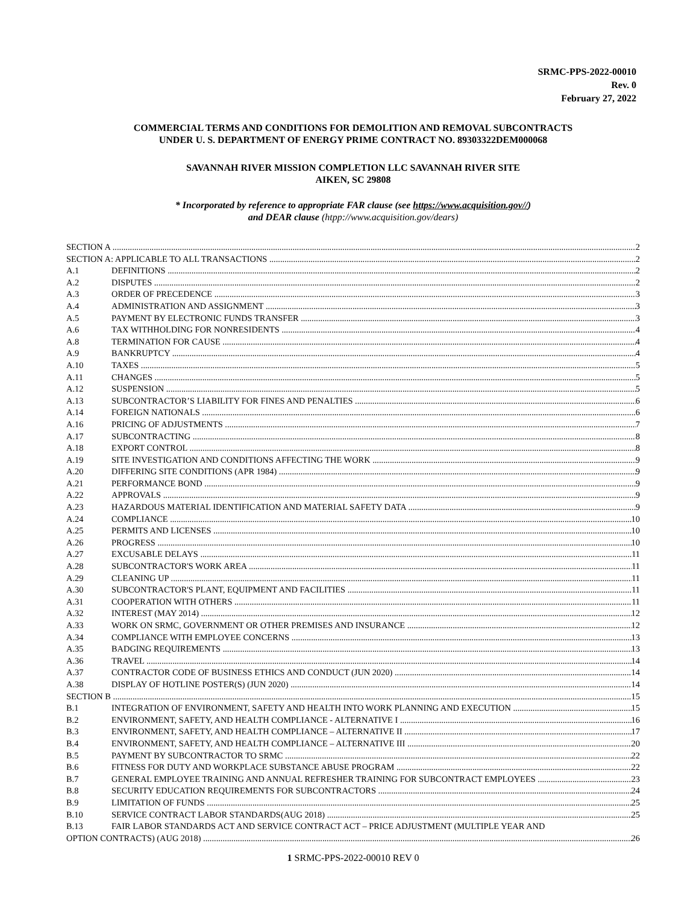SRMC-PPS-2022-00010
Rev. 0
February 27, 2022
COMMERCIAL TERMS AND CONDITIONS FOR DEMOLITION AND REMOVAL SUBCONTRACTS
UNDER U. S. DEPARTMENT OF ENERGY PRIME CONTRACT NO. 89303322DEM000068
SAVANNAH RIVER MISSION COMPLETION LLC SAVANNAH RIVER SITE
AIKEN, SC 29808
* Incorporated by reference to appropriate FAR clause (see https://www.acquisition.gov//)
and DEAR clause (htpp://www.acquisition.gov/dears)
SECTION A 2
SECTION A: APPLICABLE TO ALL TRANSACTIONS 2
A.1 DEFINITIONS 2
A.2 DISPUTES 2
A.3 ORDER OF PRECEDENCE 3
A.4 ADMINISTRATION AND ASSIGNMENT 3
A.5 PAYMENT BY ELECTRONIC FUNDS TRANSFER 3
A.6 TAX WITHHOLDING FOR NONRESIDENTS 4
A.8 TERMINATION FOR CAUSE 4
A.9 BANKRUPTCY 4
A.10 TAXES 5
A.11 CHANGES 5
A.12 SUSPENSION 5
A.13 SUBCONTRACTOR’S LIABILITY FOR FINES AND PENALTIES 6
A.14 FOREIGN NATIONALS 6
A.16 PRICING OF ADJUSTMENTS 7
A.17 SUBCONTRACTING 8
A.18 EXPORT CONTROL 8
A.19 SITE INVESTIGATION AND CONDITIONS AFFECTING THE WORK 9
A.20 DIFFERING SITE CONDITIONS (APR 1984) 9
A.21 PERFORMANCE BOND 9
A.22 APPROVALS 9
A.23 HAZARDOUS MATERIAL IDENTIFICATION AND MATERIAL SAFETY DATA 9
A.24 COMPLIANCE 10
A.25 PERMITS AND LICENSES 10
A.26 PROGRESS 10
A.27 EXCUSABLE DELAYS 11
A.28 SUBCONTRACTOR'S WORK AREA 11
A.29 CLEANING UP 11
A.30 SUBCONTRACTOR'S PLANT, EQUIPMENT AND FACILITIES 11
A.31 COOPERATION WITH OTHERS 11
A.32 INTEREST (MAY 2014) 12
A.33 WORK ON SRMC, GOVERNMENT OR OTHER PREMISES AND INSURANCE 12
A.34 COMPLIANCE WITH EMPLOYEE CONCERNS 13
A.35 BADGING REQUIREMENTS 13
A.36 TRAVEL 14
A.37 CONTRACTOR CODE OF BUSINESS ETHICS AND CONDUCT (JUN 2020) 14
A.38 DISPLAY OF HOTLINE POSTER(S) (JUN 2020) 14
SECTION B 15
B.1 INTEGRATION OF ENVIRONMENT, SAFETY AND HEALTH INTO WORK PLANNING AND EXECUTION 15
B.2 ENVIRONMENT, SAFETY, AND HEALTH COMPLIANCE - ALTERNATIVE I 16
B.3 ENVIRONMENT, SAFETY, AND HEALTH COMPLIANCE – ALTERNATIVE II 17
B.4 ENVIRONMENT, SAFETY, AND HEALTH COMPLIANCE – ALTERNATIVE III 20
B.5 PAYMENT BY SUBCONTRACTOR TO SRMC 22
B.6 FITNESS FOR DUTY AND WORKPLACE SUBSTANCE ABUSE PROGRAM 22
B.7 GENERAL EMPLOYEE TRAINING AND ANNUAL REFRESHER TRAINING FOR SUBCONTRACT EMPLOYEES 23
B.8 SECURITY EDUCATION REQUIREMENTS FOR SUBCONTRACTORS 24
B.9 LIMITATION OF FUNDS 25
B.10 SERVICE CONTRACT LABOR STANDARDS(AUG 2018) 25
B.13 FAIR LABOR STANDARDS ACT AND SERVICE CONTRACT ACT – PRICE ADJUSTMENT (MULTIPLE YEAR AND
OPTION CONTRACTS) (AUG 2018) 26
1 SRMC-PPS-2022-00010 REV 0